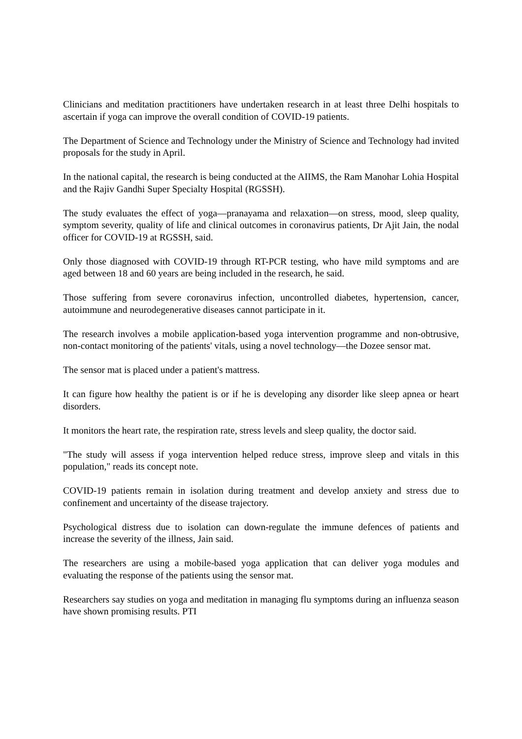Clinicians and meditation practitioners have undertaken research in at least three Delhi hospitals to ascertain if yoga can improve the overall condition of COVID-19 patients.
The Department of Science and Technology under the Ministry of Science and Technology had invited proposals for the study in April.
In the national capital, the research is being conducted at the AIIMS, the Ram Manohar Lohia Hospital and the Rajiv Gandhi Super Specialty Hospital (RGSSH).
The study evaluates the effect of yoga—pranayama and relaxation—on stress, mood, sleep quality, symptom severity, quality of life and clinical outcomes in coronavirus patients, Dr Ajit Jain, the nodal officer for COVID-19 at RGSSH, said.
Only those diagnosed with COVID-19 through RT-PCR testing, who have mild symptoms and are aged between 18 and 60 years are being included in the research, he said.
Those suffering from severe coronavirus infection, uncontrolled diabetes, hypertension, cancer, autoimmune and neurodegenerative diseases cannot participate in it.
The research involves a mobile application-based yoga intervention programme and non-obtrusive, non-contact monitoring of the patients' vitals, using a novel technology—the Dozee sensor mat.
The sensor mat is placed under a patient's mattress.
It can figure how healthy the patient is or if he is developing any disorder like sleep apnea or heart disorders.
It monitors the heart rate, the respiration rate, stress levels and sleep quality, the doctor said.
"The study will assess if yoga intervention helped reduce stress, improve sleep and vitals in this population," reads its concept note.
COVID-19 patients remain in isolation during treatment and develop anxiety and stress due to confinement and uncertainty of the disease trajectory.
Psychological distress due to isolation can down-regulate the immune defences of patients and increase the severity of the illness, Jain said.
The researchers are using a mobile-based yoga application that can deliver yoga modules and evaluating the response of the patients using the sensor mat.
Researchers say studies on yoga and meditation in managing flu symptoms during an influenza season have shown promising results. PTI